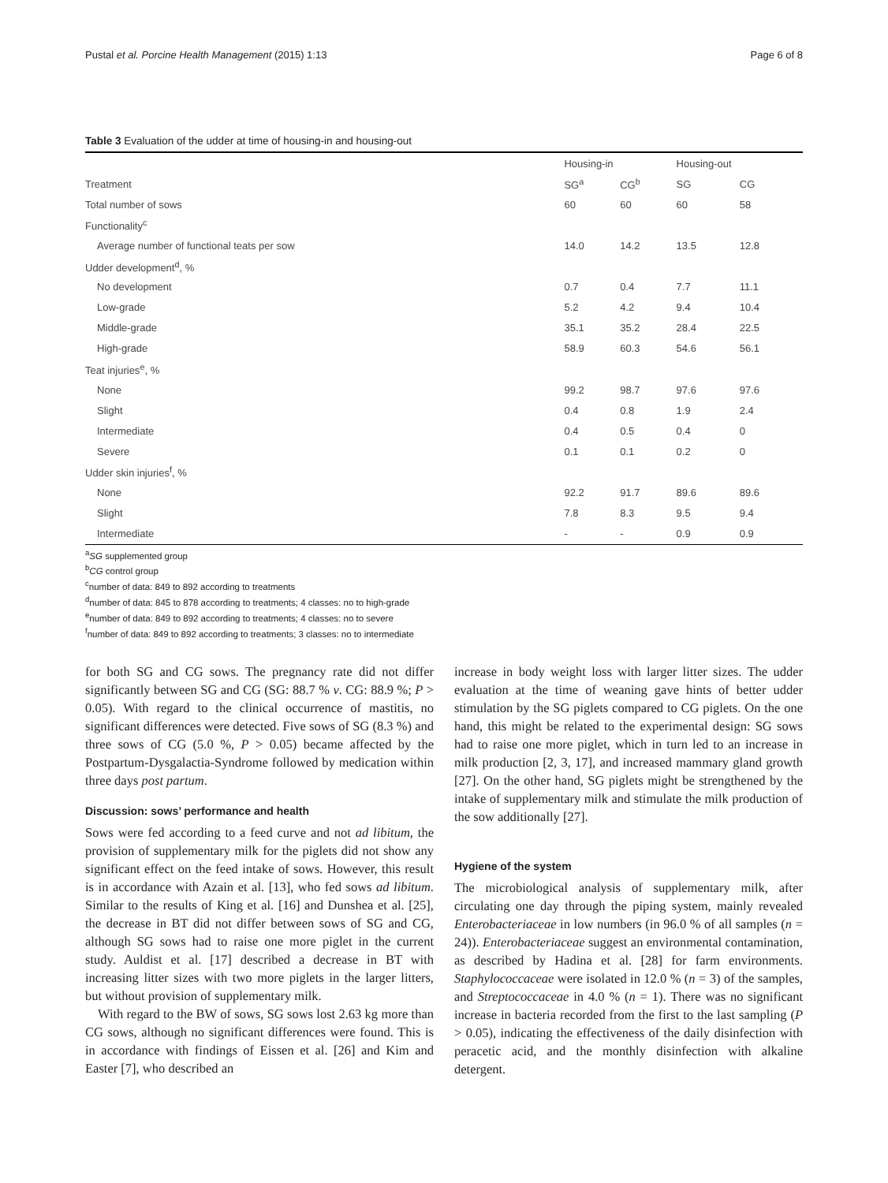Pustal et al. Porcine Health Management (2015) 1:13 Page 6 of 8
Table 3 Evaluation of the udder at time of housing-in and housing-out
| | Housing-in | | Housing-out | |
| --- | --- | --- | --- | --- |
| Treatment | SG<sup>a</sup> | CG<sup>b</sup> | SG | CG |
| Total number of sows | 60 | 60 | 60 | 58 |
| Functionality<sup>c</sup> | | | | |
| Average number of functional teats per sow | 14.0 | 14.2 | 13.5 | 12.8 |
| Udder development<sup>d</sup>, % | | | | |
| No development | 0.7 | 0.4 | 7.7 | 11.1 |
| Low-grade | 5.2 | 4.2 | 9.4 | 10.4 |
| Middle-grade | 35.1 | 35.2 | 28.4 | 22.5 |
| High-grade | 58.9 | 60.3 | 54.6 | 56.1 |
| Teat injuries<sup>e</sup>, % | | | | |
| None | 99.2 | 98.7 | 97.6 | 97.6 |
| Slight | 0.4 | 0.8 | 1.9 | 2.4 |
| Intermediate | 0.4 | 0.5 | 0.4 | 0 |
| Severe | 0.1 | 0.1 | 0.2 | 0 |
| Udder skin injuries<sup>f</sup>, % | | | | |
| None | 92.2 | 91.7 | 89.6 | 89.6 |
| Slight | 7.8 | 8.3 | 9.5 | 9.4 |
| Intermediate | - | - | 0.9 | 0.9 |
<sup>a</sup> SG supplemented group
<sup>b</sup> CG control group
<sup>c</sup> number of data: 849 to 892 according to treatments
<sup>d</sup> number of data: 845 to 878 according to treatments; 4 classes: no to high-grade
<sup>e</sup> number of data: 849 to 892 according to treatments; 4 classes: no to severe
<sup>f</sup> number of data: 849 to 892 according to treatments; 3 classes: no to intermediate
for both SG and CG sows. The pregnancy rate did not differ significantly between SG and CG (SG: 88.7 % v. CG: 88.9 %; P > 0.05). With regard to the clinical occurrence of mastitis, no significant differences were detected. Five sows of SG (8.3 %) and three sows of CG (5.0 %, P > 0.05) became affected by the Postpartum-Dysgalactia-Syndrome followed by medication within three days post partum.
Discussion: sows’ performance and health
Sows were fed according to a feed curve and not ad libitum, the provision of supplementary milk for the piglets did not show any significant effect on the feed intake of sows. However, this result is in accordance with Azain et al. [13], who fed sows ad libitum. Similar to the results of King et al. [16] and Dunshea et al. [25], the decrease in BT did not differ between sows of SG and CG, although SG sows had to raise one more piglet in the current study. Auldist et al. [17] described a decrease in BT with increasing litter sizes with two more piglets in the larger litters, but without provision of supplementary milk.
With regard to the BW of sows, SG sows lost 2.63 kg more than CG sows, although no significant differences were found. This is in accordance with findings of Eissen et al. [26] and Kim and Easter [7], who described an
increase in body weight loss with larger litter sizes. The udder evaluation at the time of weaning gave hints of better udder stimulation by the SG piglets compared to CG piglets. On the one hand, this might be related to the experimental design: SG sows had to raise one more piglet, which in turn led to an increase in milk production [2, 3, 17], and increased mammary gland growth [27]. On the other hand, SG piglets might be strengthened by the intake of supplementary milk and stimulate the milk production of the sow additionally [27].
Hygiene of the system
The microbiological analysis of supplementary milk, after circulating one day through the piping system, mainly revealed Enterobacteriaceae in low numbers (in 96.0 % of all samples (n = 24)). Enterobacteriaceae suggest an environmental contamination, as described by Hadina et al. [28] for farm environments. Staphylococcaceae were isolated in 12.0 % (n = 3) of the samples, and Streptococcaceae in 4.0 % (n = 1). There was no significant increase in bacteria recorded from the first to the last sampling (P > 0.05), indicating the effectiveness of the daily disinfection with peracetic acid, and the monthly disinfection with alkaline detergent.